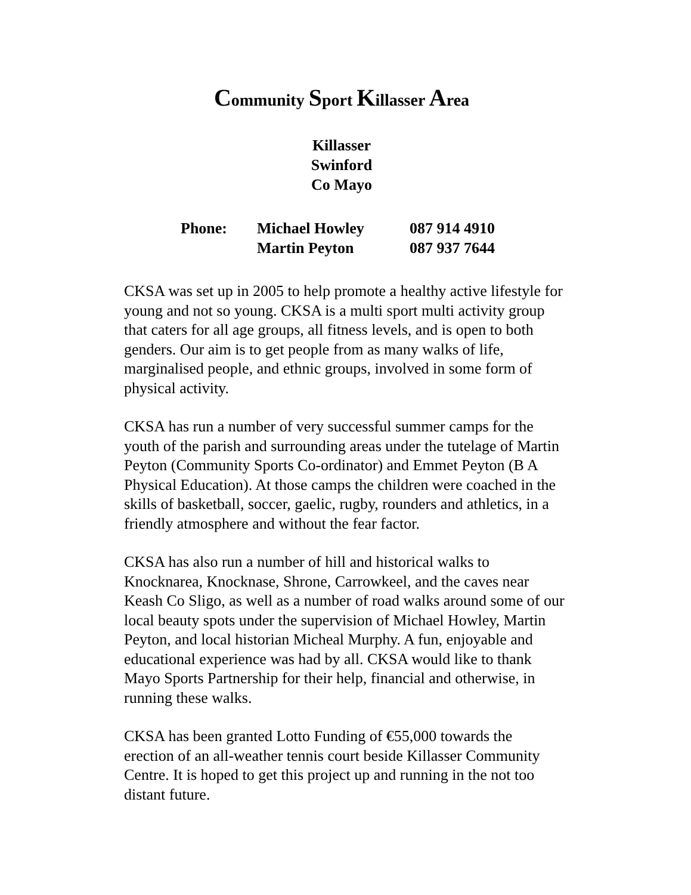Community Sport Killasser Area
Killasser
Swinford
Co Mayo
| Phone: | Michael Howley | 087 914 4910 |
| | Martin Peyton | 087 937 7644 |
CKSA was set up in 2005 to help promote a healthy active lifestyle for young and not so young. CKSA is a multi sport multi activity group that caters for all age groups, all fitness levels, and is open to both genders. Our aim is to get people from as many walks of life, marginalised people, and ethnic groups, involved in some form of physical activity.
CKSA has run a number of very successful summer camps for the youth of the parish and surrounding areas under the tutelage of Martin Peyton (Community Sports Co-ordinator) and Emmet Peyton (B A Physical Education). At those camps the children were coached in the skills of basketball, soccer, gaelic, rugby, rounders and athletics, in a friendly atmosphere and without the fear factor.
CKSA has also run a number of hill and historical walks to Knocknarea, Knocknase, Shrone, Carrowkeel, and the caves near Keash Co Sligo, as well as a number of road walks around some of our local beauty spots under the supervision of Michael Howley, Martin Peyton, and local historian Micheal Murphy. A fun, enjoyable and educational experience was had by all. CKSA would like to thank Mayo Sports Partnership for their help, financial and otherwise, in running these walks.
CKSA has been granted Lotto Funding of €55,000 towards the erection of an all-weather tennis court beside Killasser Community Centre. It is hoped to get this project up and running in the not too distant future.